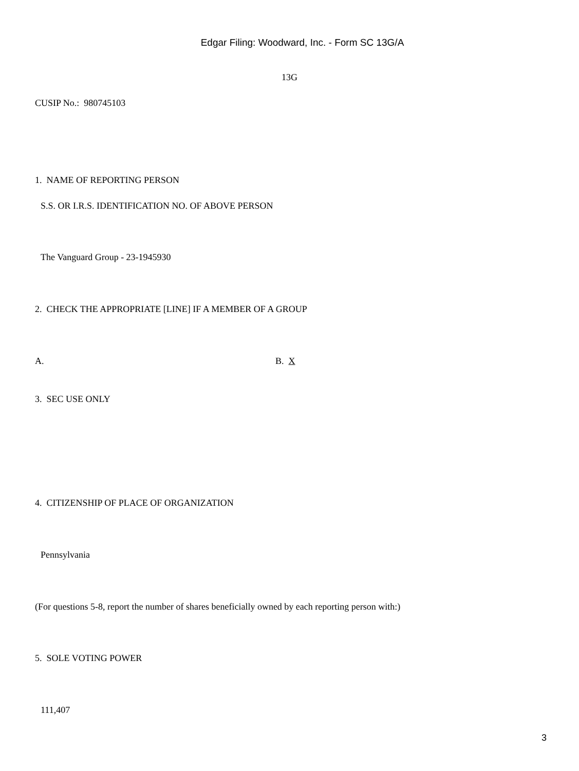Edgar Filing: Woodward, Inc. - Form SC 13G/A
13G
CUSIP No.: 980745103
1. NAME OF REPORTING PERSON
S.S. OR I.R.S. IDENTIFICATION NO. OF ABOVE PERSON
The Vanguard Group - 23-1945930
2. CHECK THE APPROPRIATE [LINE] IF A MEMBER OF A GROUP
A. B. X
3. SEC USE ONLY
4. CITIZENSHIP OF PLACE OF ORGANIZATION
Pennsylvania
(For questions 5-8, report the number of shares beneficially owned by each reporting person with:)
5. SOLE VOTING POWER
111,407
3